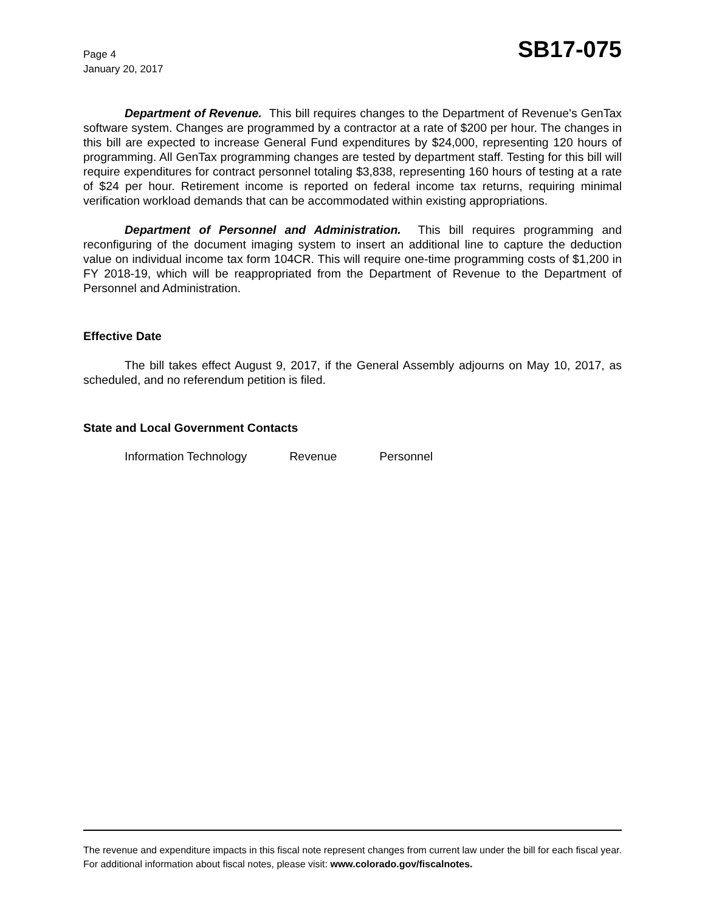Page 4
January 20, 2017
SB17-075
Department of Revenue. This bill requires changes to the Department of Revenue's GenTax software system. Changes are programmed by a contractor at a rate of $200 per hour. The changes in this bill are expected to increase General Fund expenditures by $24,000, representing 120 hours of programming. All GenTax programming changes are tested by department staff. Testing for this bill will require expenditures for contract personnel totaling $3,838, representing 160 hours of testing at a rate of $24 per hour. Retirement income is reported on federal income tax returns, requiring minimal verification workload demands that can be accommodated within existing appropriations.
Department of Personnel and Administration. This bill requires programming and reconfiguring of the document imaging system to insert an additional line to capture the deduction value on individual income tax form 104CR. This will require one-time programming costs of $1,200 in FY 2018-19, which will be reappropriated from the Department of Revenue to the Department of Personnel and Administration.
Effective Date
The bill takes effect August 9, 2017, if the General Assembly adjourns on May 10, 2017, as scheduled, and no referendum petition is filed.
State and Local Government Contacts
Information Technology Revenue Personnel
The revenue and expenditure impacts in this fiscal note represent changes from current law under the bill for each fiscal year. For additional information about fiscal notes, please visit: www.colorado.gov/fiscalnotes.